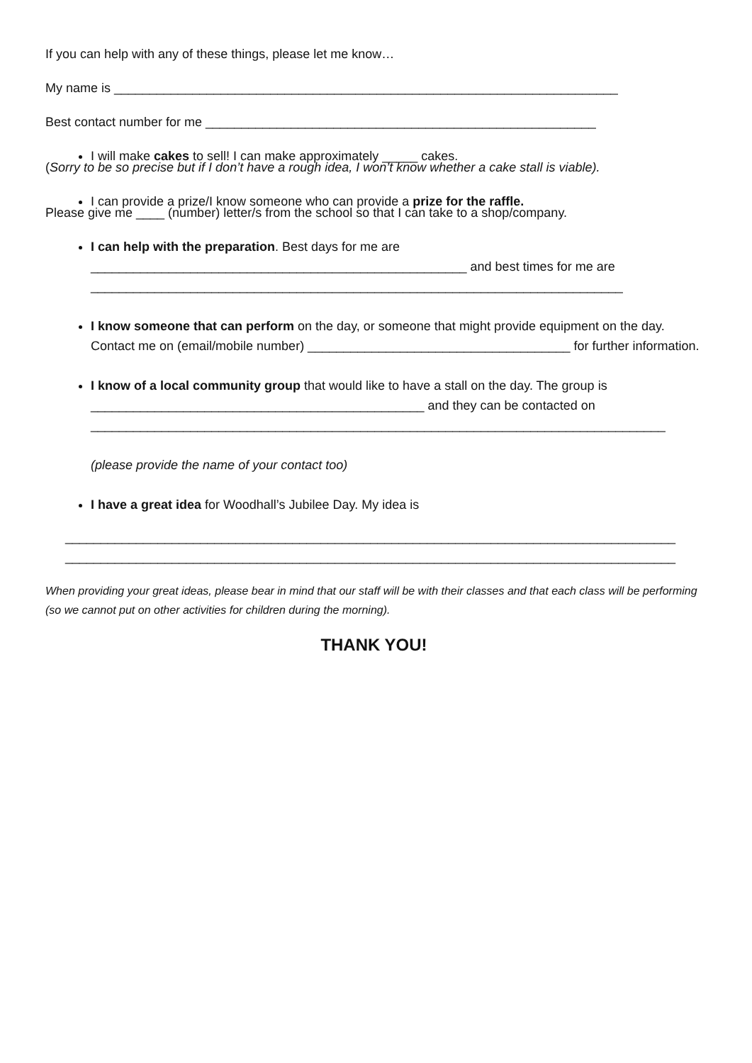If you can help with any of these things, please let me know…
My name is _______________________________________________________________________
Best contact number for me _______________________________________________________
I will make cakes to sell! I can make approximately _____ cakes.
(Sorry to be so precise but if I don’t have a rough idea, I won’t know whether a cake stall is viable).
I can provide a prize/I know someone who can provide a prize for the raffle.
Please give me ____ (number) letter/s from the school so that I can take to a shop/company.
I can help with the preparation. Best days for me are
_____________________________________________________ and best times for me are
___________________________________________________________________________
I know someone that can perform on the day, or someone that might provide equipment on the day. Contact me on (email/mobile number) _____________________________________ for further information.
I know of a local community group that would like to have a stall on the day. The group is
_______________________________________________ and they can be contacted on
_________________________________________________________________________________
(please provide the name of your contact too)
I have a great idea for Woodhall’s Jubilee Day. My idea is
______________________________________________________________________________________
______________________________________________________________________________________
When providing your great ideas, please bear in mind that our staff will be with their classes and that each class will be performing (so we cannot put on other activities for children during the morning).
THANK YOU!